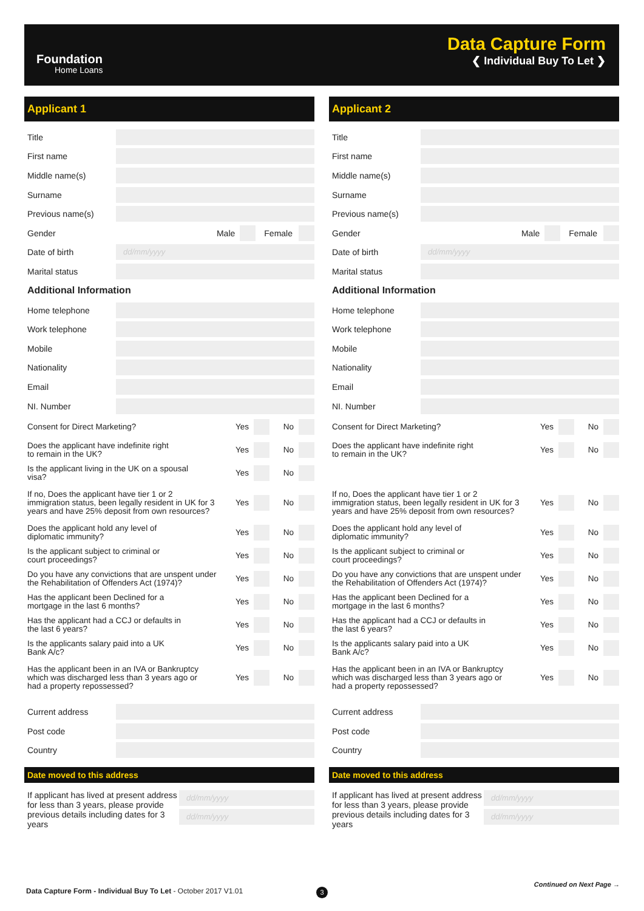Foundation
Home Loans
Data Capture Form
❮ Individual Buy To Let ❯
Applicant 1
Title
First name
Middle name(s)
Surname
Previous name(s)
Gender Male Female
Date of birth
dd/mm/yyyy
Marital status
Additional Information
Home telephone
Work telephone
Mobile
Nationality
Email
NI. Number
Consent for Direct Marketing? Yes No
Does the applicant have indefinite right
to remain in the UK?
Yes No
Is the applicant living in the UK on a spousal
visa?
Yes No
If no, Does the applicant have tier 1 or 2
immigration status, been legally resident in UK for 3
years and have 25% deposit from own resources?
Yes No
Does the applicant hold any level of
diplomatic immunity?
Yes No
Is the applicant subject to criminal or
court proceedings?
Yes No
Do you have any convictions that are unspent under
the Rehabilitation of Offenders Act (1974)?
Yes No
Has the applicant been Declined for a
mortgage in the last 6 months?
Yes No
Has the applicant had a CCJ or defaults in
the last 6 years?
Yes No
Is the applicants salary paid into a UK
Bank A/c?
Yes No
Has the applicant been in an IVA or Bankruptcy
which was discharged less than 3 years ago or
had a property repossessed?
Yes No
Current address
Post code
Country
Date moved to this address
If applicant has lived at present address for less than 3 years, please provide previous details including dates for 3 years
dd/mm/yyyy
dd/mm/yyyy
Applicant 2
Title
First name
Middle name(s)
Surname
Previous name(s)
Gender Male Female
Date of birth
dd/mm/yyyy
Marital status
Additional Information
Home telephone
Work telephone
Mobile
Nationality
Email
NI. Number
Consent for Direct Marketing? Yes No
Does the applicant have indefinite right
to remain in the UK?
Yes No
If no, Does the applicant have tier 1 or 2
immigration status, been legally resident in UK for 3
years and have 25% deposit from own resources?
Yes No
Does the applicant hold any level of
diplomatic immunity?
Yes No
Is the applicant subject to criminal or
court proceedings?
Yes No
Do you have any convictions that are unspent under
the Rehabilitation of Offenders Act (1974)?
Yes No
Has the applicant been Declined for a
mortgage in the last 6 months?
Yes No
Has the applicant had a CCJ or defaults in
the last 6 years?
Yes No
Is the applicants salary paid into a UK
Bank A/c?
Yes No
Has the applicant been in an IVA or Bankruptcy
which was discharged less than 3 years ago or
had a property repossessed?
Yes No
Current address
Post code
Country
Date moved to this address
If applicant has lived at present address for less than 3 years, please provide previous details including dates for 3 years
dd/mm/yyyy
dd/mm/yyyy
Data Capture Form - Individual Buy To Let - October 2017 V1.01
3
Continued on Next Page →